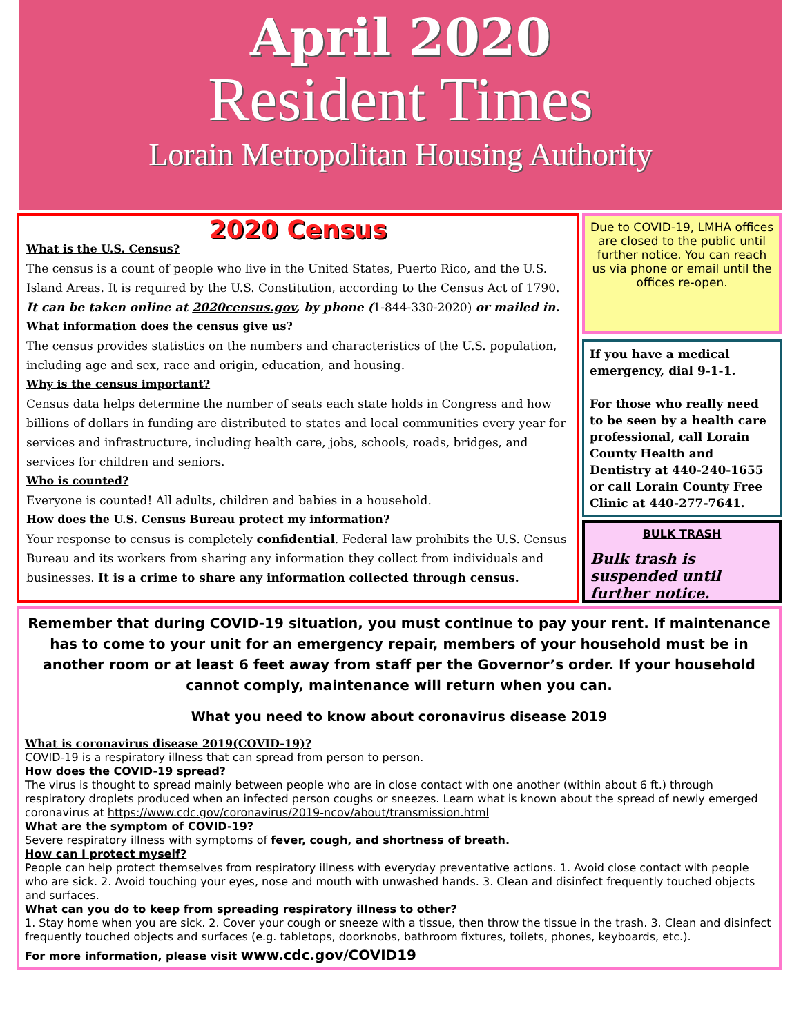April 2020
Resident Times
Lorain Metropolitan Housing Authority
2020 Census
What is the U.S. Census?
The census is a count of people who live in the United States, Puerto Rico, and the U.S. Island Areas. It is required by the U.S. Constitution, according to the Census Act of 1790. It can be taken online at 2020census.gov, by phone (1-844-330-2020) or mailed in.
What information does the census give us?
The census provides statistics on the numbers and characteristics of the U.S. population, including age and sex, race and origin, education, and housing.
Why is the census important?
Census data helps determine the number of seats each state holds in Congress and how billions of dollars in funding are distributed to states and local communities every year for services and infrastructure, including health care, jobs, schools, roads, bridges, and services for children and seniors.
Who is counted?
Everyone is counted! All adults, children and babies in a household.
How does the U.S. Census Bureau protect my information?
Your response to census is completely confidential. Federal law prohibits the U.S. Census Bureau and its workers from sharing any information they collect from individuals and businesses. It is a crime to share any information collected through census.
Due to COVID-19, LMHA offices are closed to the public until further notice. You can reach us via phone or email until the offices re-open.
If you have a medical emergency, dial 9-1-1.
For those who really need to be seen by a health care professional, call Lorain County Health and Dentistry at 440-240-1655 or call Lorain County Free Clinic at 440-277-7641.
BULK TRASH
Bulk trash is suspended until further notice.
Remember that during COVID-19 situation, you must continue to pay your rent. If maintenance has to come to your unit for an emergency repair, members of your household must be in another room or at least 6 feet away from staff per the Governor’s order. If your household cannot comply, maintenance will return when you can.
What you need to know about coronavirus disease 2019
What is coronavirus disease 2019(COVID-19)?
COVID-19 is a respiratory illness that can spread from person to person.
How does the COVID-19 spread?
The virus is thought to spread mainly between people who are in close contact with one another (within about 6 ft.) through respiratory droplets produced when an infected person coughs or sneezes. Learn what is known about the spread of newly emerged coronavirus at https://www.cdc.gov/coronavirus/2019-ncov/about/transmission.html
What are the symptom of COVID-19?
Severe respiratory illness with symptoms of fever, cough, and shortness of breath.
How can I protect myself?
People can help protect themselves from respiratory illness with everyday preventative actions. 1. Avoid close contact with people who are sick. 2. Avoid touching your eyes, nose and mouth with unwashed hands. 3. Clean and disinfect frequently touched objects and surfaces.
What can you do to keep from spreading respiratory illness to other?
1. Stay home when you are sick. 2. Cover your cough or sneeze with a tissue, then throw the tissue in the trash. 3. Clean and disinfect frequently touched objects and surfaces (e.g. tabletops, doorknobs, bathroom fixtures, toilets, phones, keyboards, etc.).
For more information, please visit www.cdc.gov/COVID19